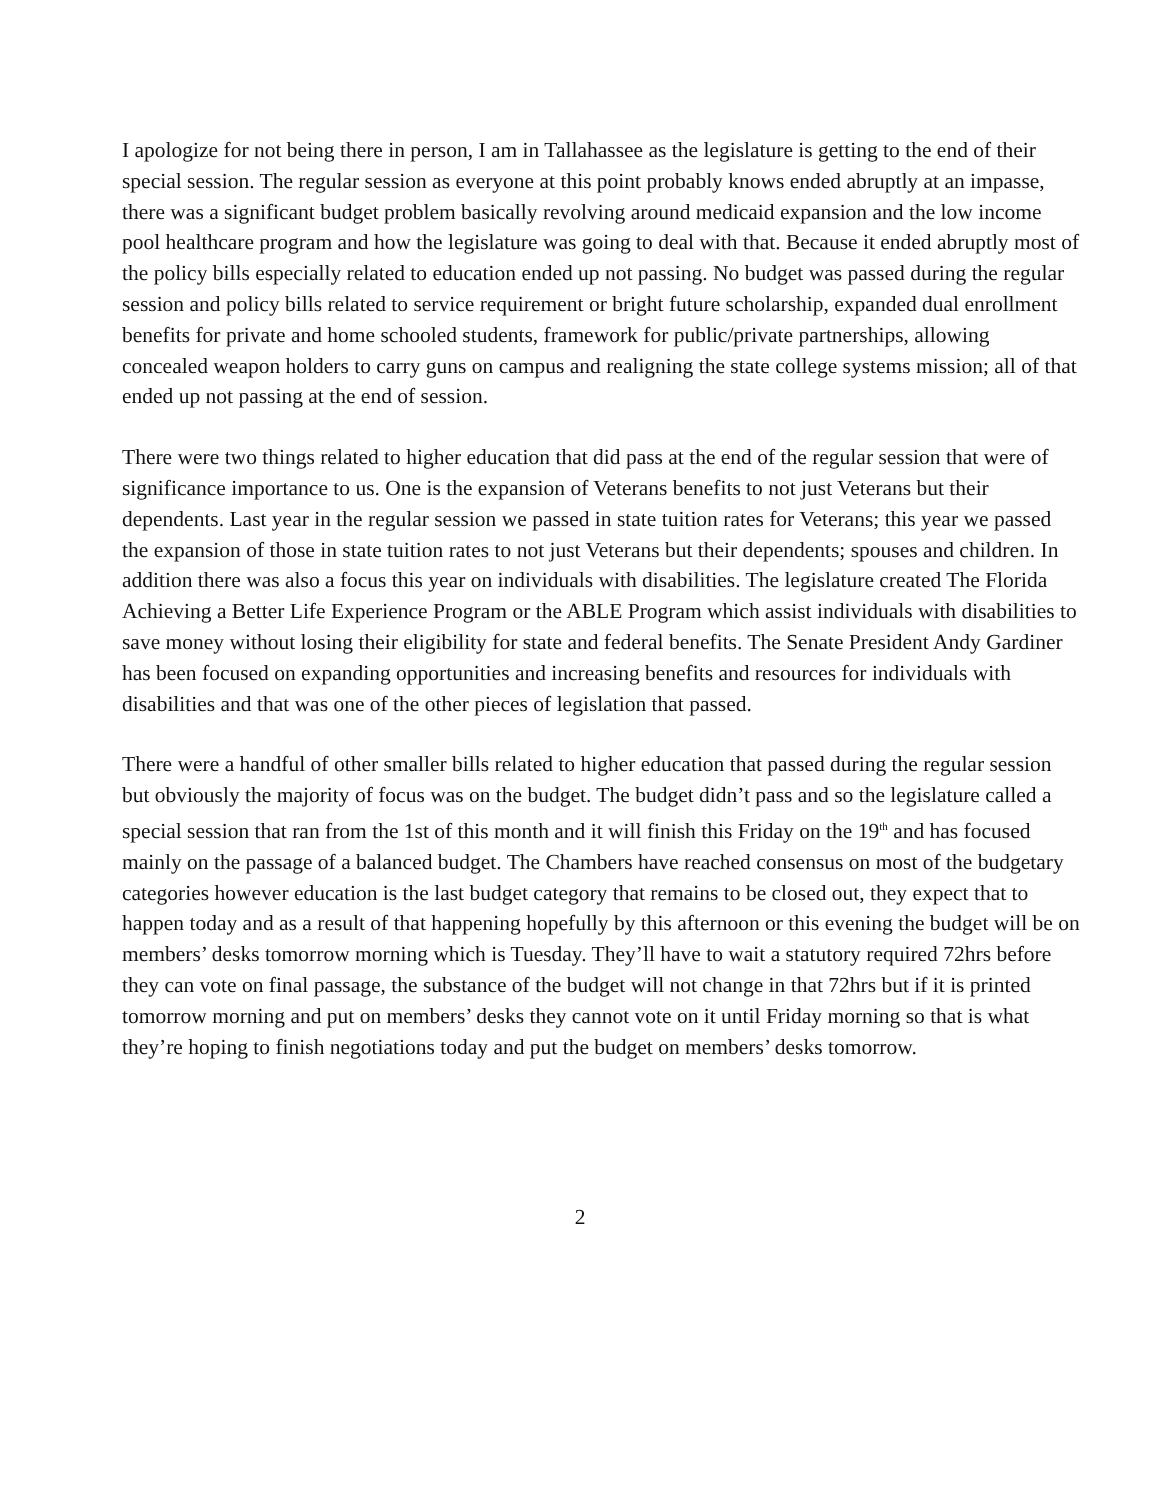I apologize for not being there in person, I am in Tallahassee as the legislature is getting to the end of their special session. The regular session as everyone at this point probably knows ended abruptly at an impasse, there was a significant budget problem basically revolving around medicaid expansion and the low income pool healthcare program and how the legislature was going to deal with that. Because it ended abruptly most of the policy bills especially related to education ended up not passing. No budget was passed during the regular session and policy bills related to service requirement or bright future scholarship, expanded dual enrollment benefits for private and home schooled students, framework for public/private partnerships, allowing concealed weapon holders to carry guns on campus and realigning the state college systems mission; all of that ended up not passing at the end of session.
There were two things related to higher education that did pass at the end of the regular session that were of significance importance to us. One is the expansion of Veterans benefits to not just Veterans but their dependents. Last year in the regular session we passed in state tuition rates for Veterans; this year we passed the expansion of those in state tuition rates to not just Veterans but their dependents; spouses and children. In addition there was also a focus this year on individuals with disabilities. The legislature created The Florida Achieving a Better Life Experience Program or the ABLE Program which assist individuals with disabilities to save money without losing their eligibility for state and federal benefits. The Senate President Andy Gardiner has been focused on expanding opportunities and increasing benefits and resources for individuals with disabilities and that was one of the other pieces of legislation that passed.
There were a handful of other smaller bills related to higher education that passed during the regular session but obviously the majority of focus was on the budget. The budget didn’t pass and so the legislature called a special session that ran from the 1st of this month and it will finish this Friday on the 19<sup>th</sup> and has focused mainly on the passage of a balanced budget. The Chambers have reached consensus on most of the budgetary categories however education is the last budget category that remains to be closed out, they expect that to happen today and as a result of that happening hopefully by this afternoon or this evening the budget will be on members’ desks tomorrow morning which is Tuesday. They’ll have to wait a statutory required 72hrs before they can vote on final passage, the substance of the budget will not change in that 72hrs but if it is printed tomorrow morning and put on members’ desks they cannot vote on it until Friday morning so that is what they’re hoping to finish negotiations today and put the budget on members’ desks tomorrow.
2